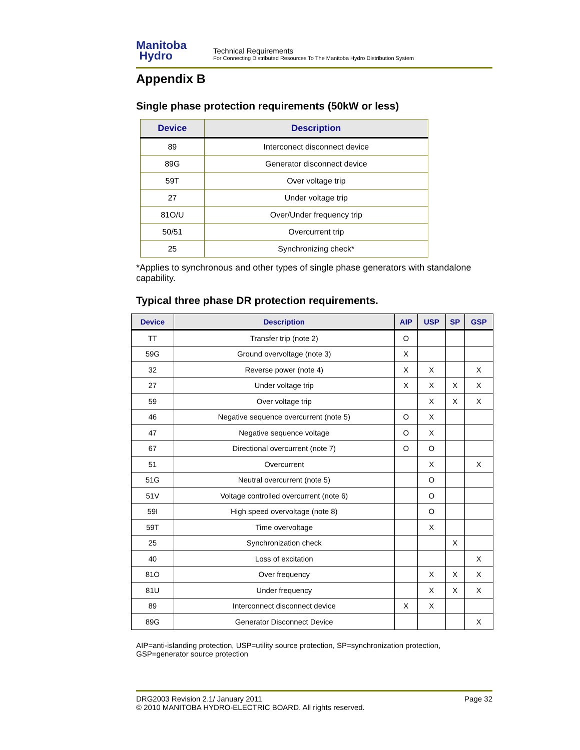Manitoba
Hydro
Technical Requirements
For Connecting Distributed Resources To The Manitoba Hydro Distribution System
Appendix B
Single phase protection requirements (50kW or less)
| Device | Description |
| --- | --- |
| 89 | Interconect disconnect device |
| 89G | Generator disconnect device |
| 59T | Over voltage trip |
| 27 | Under voltage trip |
| 81O/U | Over/Under frequency trip |
| 50/51 | Overcurrent trip |
| 25 | Synchronizing check* |
*Applies to synchronous and other types of single phase generators with standalone capability.
Typical three phase DR protection requirements.
| Device | Description | AIP | USP | SP | GSP |
| --- | --- | --- | --- | --- | --- |
| TT | Transfer trip (note 2) | O | | | |
| 59G | Ground overvoltage (note 3) | X | | | |
| 32 | Reverse power (note 4) | X | X | | X |
| 27 | Under voltage trip | X | X | X | X |
| 59 | Over voltage trip | | X | X | X |
| 46 | Negative sequence overcurrent (note 5) | O | X | | |
| 47 | Negative sequence voltage | O | X | | |
| 67 | Directional overcurrent (note 7) | O | O | | |
| 51 | Overcurrent | | X | | X |
| 51G | Neutral overcurrent (note 5) | | O | | |
| 51V | Voltage controlled overcurrent (note 6) | | O | | |
| 59I | High speed overvoltage (note 8) | | O | | |
| 59T | Time overvoltage | | X | | |
| 25 | Synchronization check | | | X | |
| 40 | Loss of excitation | | | | X |
| 81O | Over frequency | | X | X | X |
| 81U | Under frequency | | X | X | X |
| 89 | Interconnect disconnect device | X | X | | |
| 89G | Generator Disconnect Device | | | | X |
AIP=anti-islanding protection, USP=utility source protection, SP=synchronization protection, GSP=generator source protection
DRG2003 Revision 2.1/ January 2011 Page 32
© 2010 MANITOBA HYDRO-ELECTRIC BOARD. All rights reserved.